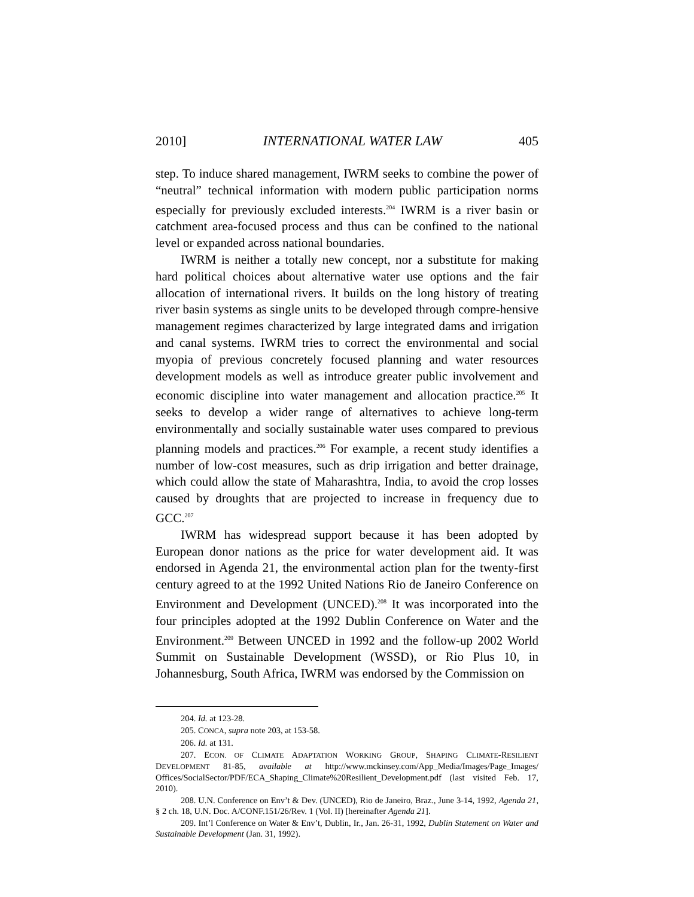2010] INTERNATIONAL WATER LAW 405
step. To induce shared management, IWRM seeks to combine the power of “neutral” technical information with modern public participation norms especially for previously excluded interests.<sup>204</sup> IWRM is a river basin or catchment area-focused process and thus can be confined to the national level or expanded across national boundaries.
IWRM is neither a totally new concept, nor a substitute for making hard political choices about alternative water use options and the fair allocation of international rivers. It builds on the long history of treating river basin systems as single units to be developed through compre-hensive management regimes characterized by large integrated dams and irrigation and canal systems. IWRM tries to correct the environmental and social myopia of previous concretely focused planning and water resources development models as well as introduce greater public involvement and economic discipline into water management and allocation practice.<sup>205</sup> It seeks to develop a wider range of alternatives to achieve long-term environmentally and socially sustainable water uses compared to previous planning models and practices.<sup>206</sup> For example, a recent study identifies a number of low-cost measures, such as drip irrigation and better drainage, which could allow the state of Maharashtra, India, to avoid the crop losses caused by droughts that are projected to increase in frequency due to GCC.<sup>207</sup>
IWRM has widespread support because it has been adopted by European donor nations as the price for water development aid. It was endorsed in Agenda 21, the environmental action plan for the twenty-first century agreed to at the 1992 United Nations Rio de Janeiro Conference on Environment and Development (UNCED).<sup>208</sup> It was incorporated into the four principles adopted at the 1992 Dublin Conference on Water and the Environment.<sup>209</sup> Between UNCED in 1992 and the follow-up 2002 World Summit on Sustainable Development (WSSD), or Rio Plus 10, in Johannesburg, South Africa, IWRM was endorsed by the Commission on
204. Id. at 123-28.
205. CONCA, supra note 203, at 153-58.
206. Id. at 131.
207. ECON. OF CLIMATE ADAPTATION WORKING GROUP, SHAPING CLIMATE-RESILIENT DEVELOPMENT 81-85, available at http://www.mckinsey.com/App_Media/Images/Page_Images/ Offices/SocialSector/PDF/ECA_Shaping_Climate%20Resilient_Development.pdf (last visited Feb. 17, 2010).
208. U.N. Conference on Env’t & Dev. (UNCED), Rio de Janeiro, Braz., June 3-14, 1992, Agenda 21, § 2 ch. 18, U.N. Doc. A/CONF.151/26/Rev. 1 (Vol. II) [hereinafter Agenda 21].
209. Int’l Conference on Water & Env’t, Dublin, Ir., Jan. 26-31, 1992, Dublin Statement on Water and Sustainable Development (Jan. 31, 1992).